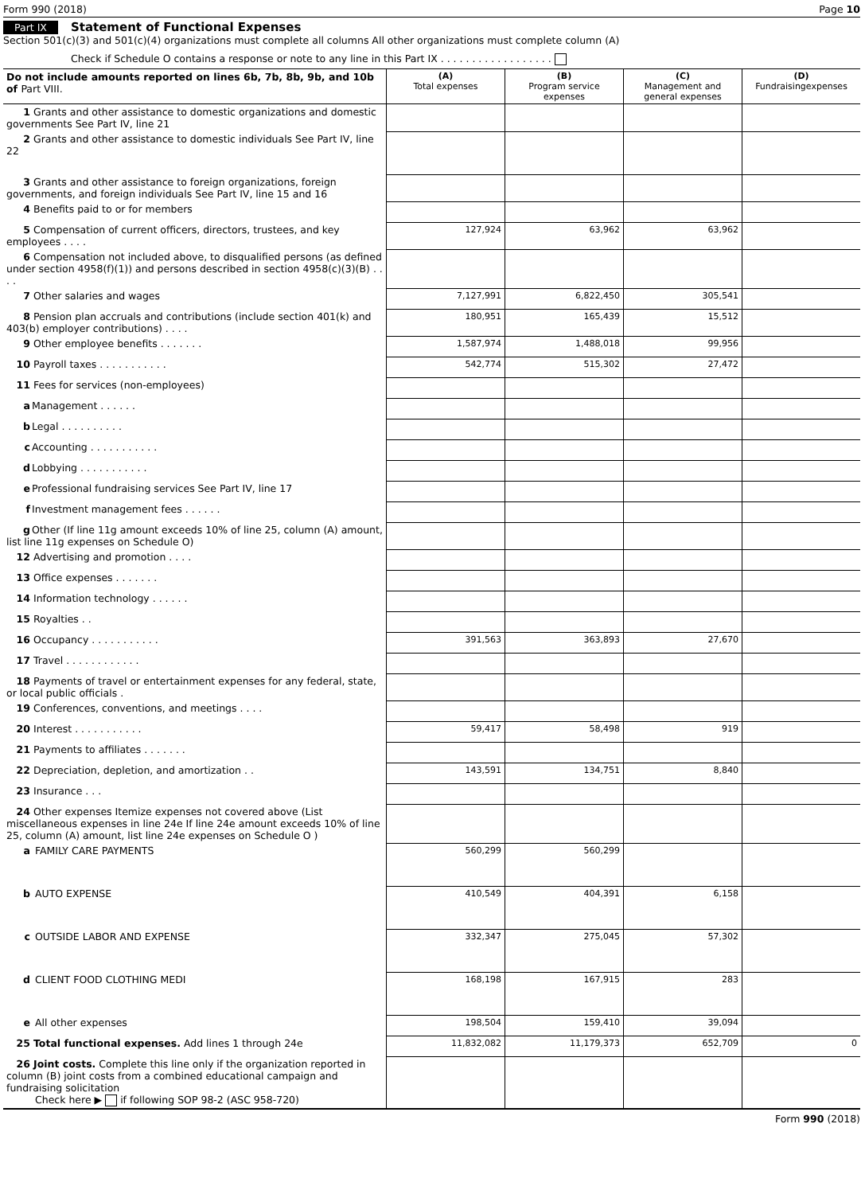Form 990 (2018) Page 10
Part IX Statement of Functional Expenses
Section 501(c)(3) and 501(c)(4) organizations must complete all columns All other organizations must complete column (A)
Check if Schedule O contains a response or note to any line in this Part IX . . . . . . . . . . . . . . . . . .
| Do not include amounts reported on lines 6b, 7b, 8b, 9b, and 10b of Part VIII. | (A) Total expenses | (B) Program service expenses | (C) Management and general expenses | (D) Fundraisingexpenses |
| --- | --- | --- | --- | --- |
| 1 Grants and other assistance to domestic organizations and domestic governments See Part IV, line 21 | | | | |
| 2 Grants and other assistance to domestic individuals See Part IV, line 22 | | | | |
| 3 Grants and other assistance to foreign organizations, foreign governments, and foreign individuals See Part IV, line 15 and 16 | | | | |
| 4 Benefits paid to or for members | | | | |
| 5 Compensation of current officers, directors, trustees, and key employees . . . . | 127,924 | 63,962 | 63,962 | |
| 6 Compensation not included above, to disqualified persons (as defined under section 4958(f)(1)) and persons described in section 4958(c)(3)(B) . . . . | | | | |
| 7 Other salaries and wages | 7,127,991 | 6,822,450 | 305,541 | |
| 8 Pension plan accruals and contributions (include section 401(k) and 403(b) employer contributions) . . . . | 180,951 | 165,439 | 15,512 | |
| 9 Other employee benefits . . . . . . . | 1,587,974 | 1,488,018 | 99,956 | |
| 10 Payroll taxes . . . . . . . . . . . | 542,774 | 515,302 | 27,472 | |
| 11 Fees for services (non-employees) | | | | |
| a Management . . . . . . | | | | |
| b Legal . . . . . . . . . . | | | | |
| c Accounting . . . . . . . . . . . | | | | |
| d Lobbying . . . . . . . . . . . | | | | |
| e Professional fundraising services See Part IV, line 17 | | | | |
| f Investment management fees . . . . . . | | | | |
| g Other (If line 11g amount exceeds 10% of line 25, column (A) amount, list line 11g expenses on Schedule O) | | | | |
| 12 Advertising and promotion . . . . | | | | |
| 13 Office expenses . . . . . . . | | | | |
| 14 Information technology . . . . . . | | | | |
| 15 Royalties . . | | | | |
| 16 Occupancy . . . . . . . . . . . | 391,563 | 363,893 | 27,670 | |
| 17 Travel . . . . . . . . . . . . | | | | |
| 18 Payments of travel or entertainment expenses for any federal, state, or local public officials . | | | | |
| 19 Conferences, conventions, and meetings . . . . | | | | |
| 20 Interest . . . . . . . . . . . | 59,417 | 58,498 | 919 | |
| 21 Payments to affiliates . . . . . . . | | | | |
| 22 Depreciation, depletion, and amortization . . | 143,591 | 134,751 | 8,840 | |
| 23 Insurance . . . | | | | |
| 24 Other expenses Itemize expenses not covered above (List miscellaneous expenses in line 24e If line 24e amount exceeds 10% of line 25, column (A) amount, list line 24e expenses on Schedule O ) | | | | |
| a FAMILY CARE PAYMENTS | 560,299 | 560,299 | | |
| b AUTO EXPENSE | 410,549 | 404,391 | 6,158 | |
| c OUTSIDE LABOR AND EXPENSE | 332,347 | 275,045 | 57,302 | |
| d CLIENT FOOD CLOTHING MEDI | 168,198 | 167,915 | 283 | |
| e All other expenses | 198,504 | 159,410 | 39,094 | |
| 25 Total functional expenses. Add lines 1 through 24e | 11,832,082 | 11,179,373 | 652,709 | 0 |
| 26 Joint costs. Complete this line only if the organization reported in column (B) joint costs from a combined educational campaign and fundraising solicitation Check here ▶ if following SOP 98-2 (ASC 958-720) | | | | |
Form 990 (2018)